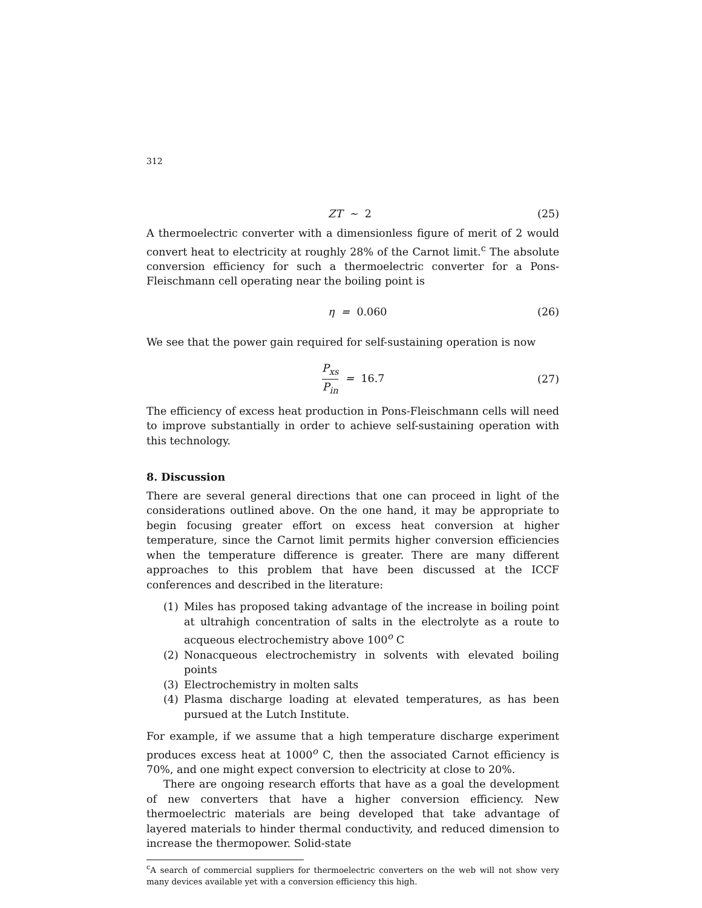312
ZT ∼ 2 (25)
A thermoelectric converter with a dimensionless figure of merit of 2 would convert heat to electricity at roughly 28% of the Carnot limit.<sup>c</sup> The absolute conversion efficiency for such a thermoelectric converter for a Pons-Fleischmann cell operating near the boiling point is
η = 0.060 (26)
We see that the power gain required for self-sustaining operation is now
P<sub>xs</sub> P<sub>in</sub> = 16.7 (27)
The efficiency of excess heat production in Pons-Fleischmann cells will need to improve substantially in order to achieve self-sustaining operation with this technology.
8. Discussion
There are several general directions that one can proceed in light of the considerations outlined above. On the one hand, it may be appropriate to begin focusing greater effort on excess heat conversion at higher temperature, since the Carnot limit permits higher conversion efficiencies when the temperature difference is greater. There are many different approaches to this problem that have been discussed at the ICCF conferences and described in the literature:
(1) Miles has proposed taking advantage of the increase in boiling point at ultrahigh concentration of salts in the electrolyte as a route to acqueous electrochemistry above 100<sup>o</sup> C
(2) Nonacqueous electrochemistry in solvents with elevated boiling points
(3) Electrochemistry in molten salts
(4) Plasma discharge loading at elevated temperatures, as has been pursued at the Lutch Institute.
For example, if we assume that a high temperature discharge experiment produces excess heat at 1000<sup>o</sup> C, then the associated Carnot efficiency is 70%, and one might expect conversion to electricity at close to 20%.
There are ongoing research efforts that have as a goal the development of new converters that have a higher conversion efficiency. New thermoelectric materials are being developed that take advantage of layered materials to hinder thermal conductivity, and reduced dimension to increase the thermopower. Solid-state
<sup>c</sup> A search of commercial suppliers for thermoelectric converters on the web will not show very many devices available yet with a conversion efficiency this high.